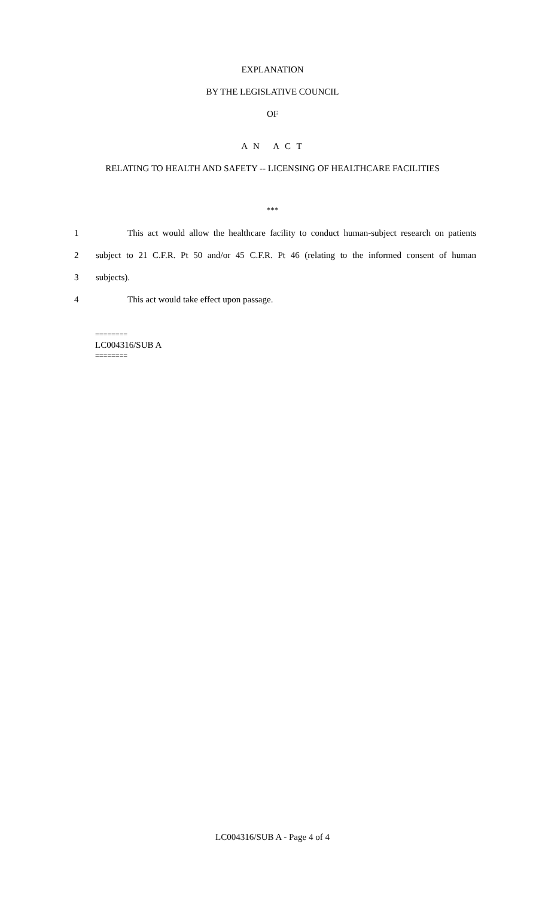EXPLANATION
BY THE LEGISLATIVE COUNCIL
OF
A N A C T
RELATING TO HEALTH AND SAFETY -- LICENSING OF HEALTHCARE FACILITIES
***
1 This act would allow the healthcare facility to conduct human-subject research on patients
2 subject to 21 C.F.R. Pt 50 and/or 45 C.F.R. Pt 46 (relating to the informed consent of human
3 subjects).
4 This act would take effect upon passage.
========
LC004316/SUB A
========
LC004316/SUB A - Page 4 of 4